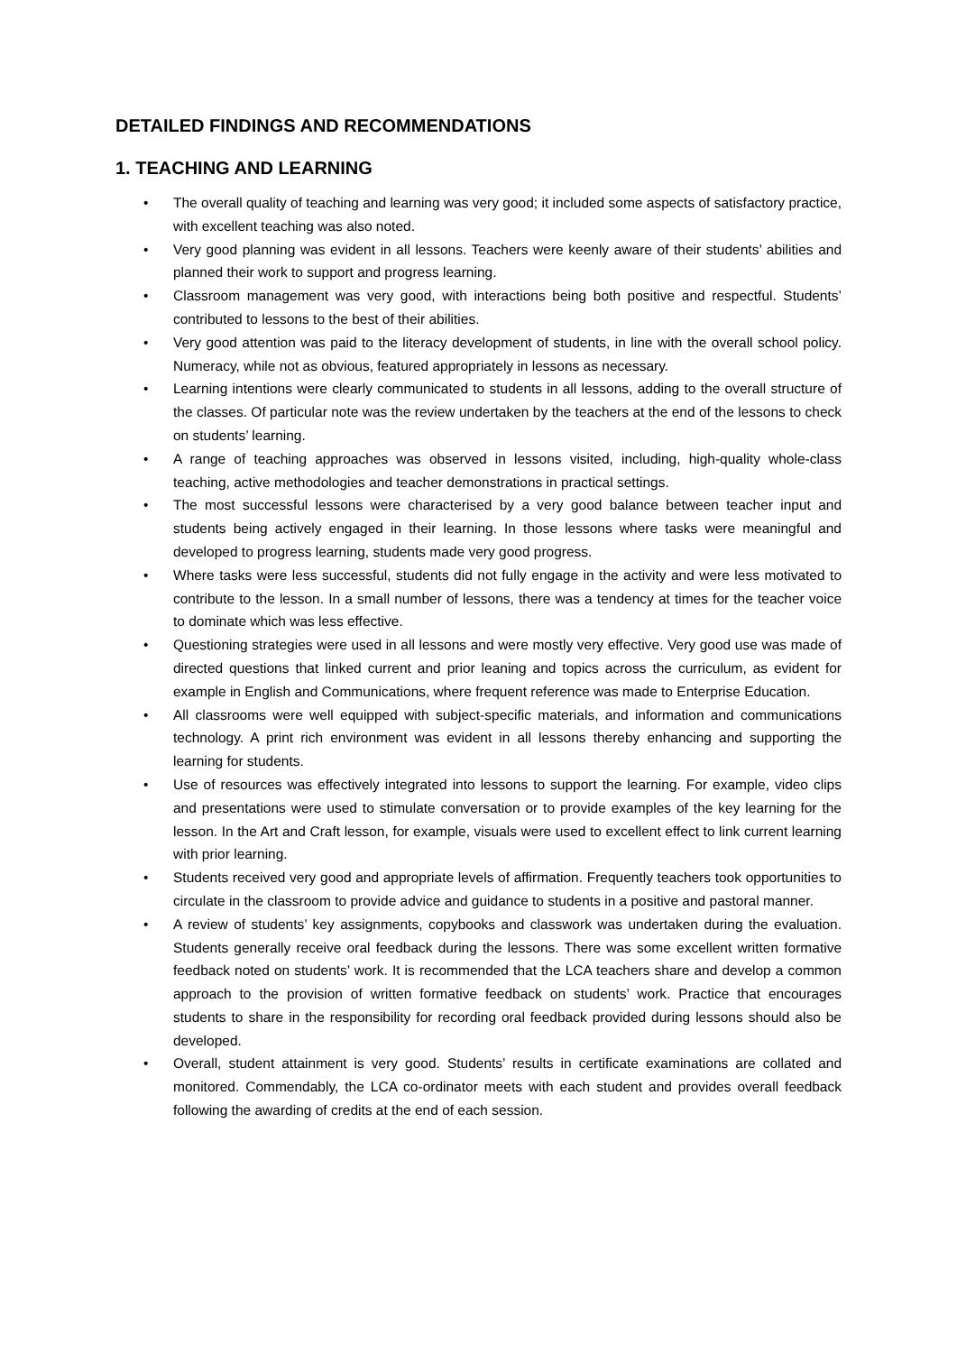DETAILED FINDINGS AND RECOMMENDATIONS
1. TEACHING AND LEARNING
• The overall quality of teaching and learning was very good; it included some aspects of satisfactory practice, with excellent teaching was also noted.
• Very good planning was evident in all lessons. Teachers were keenly aware of their students’ abilities and planned their work to support and progress learning.
• Classroom management was very good, with interactions being both positive and respectful. Students’ contributed to lessons to the best of their abilities.
• Very good attention was paid to the literacy development of students, in line with the overall school policy. Numeracy, while not as obvious, featured appropriately in lessons as necessary.
• Learning intentions were clearly communicated to students in all lessons, adding to the overall structure of the classes. Of particular note was the review undertaken by the teachers at the end of the lessons to check on students’ learning.
• A range of teaching approaches was observed in lessons visited, including, high-quality whole-class teaching, active methodologies and teacher demonstrations in practical settings.
• The most successful lessons were characterised by a very good balance between teacher input and students being actively engaged in their learning. In those lessons where tasks were meaningful and developed to progress learning, students made very good progress.
• Where tasks were less successful, students did not fully engage in the activity and were less motivated to contribute to the lesson. In a small number of lessons, there was a tendency at times for the teacher voice to dominate which was less effective.
• Questioning strategies were used in all lessons and were mostly very effective. Very good use was made of directed questions that linked current and prior leaning and topics across the curriculum, as evident for example in English and Communications, where frequent reference was made to Enterprise Education.
• All classrooms were well equipped with subject-specific materials, and information and communications technology. A print rich environment was evident in all lessons thereby enhancing and supporting the learning for students.
• Use of resources was effectively integrated into lessons to support the learning. For example, video clips and presentations were used to stimulate conversation or to provide examples of the key learning for the lesson. In the Art and Craft lesson, for example, visuals were used to excellent effect to link current learning with prior learning.
• Students received very good and appropriate levels of affirmation. Frequently teachers took opportunities to circulate in the classroom to provide advice and guidance to students in a positive and pastoral manner.
• A review of students’ key assignments, copybooks and classwork was undertaken during the evaluation. Students generally receive oral feedback during the lessons. There was some excellent written formative feedback noted on students’ work. It is recommended that the LCA teachers share and develop a common approach to the provision of written formative feedback on students’ work. Practice that encourages students to share in the responsibility for recording oral feedback provided during lessons should also be developed.
• Overall, student attainment is very good. Students’ results in certificate examinations are collated and monitored. Commendably, the LCA co-ordinator meets with each student and provides overall feedback following the awarding of credits at the end of each session.